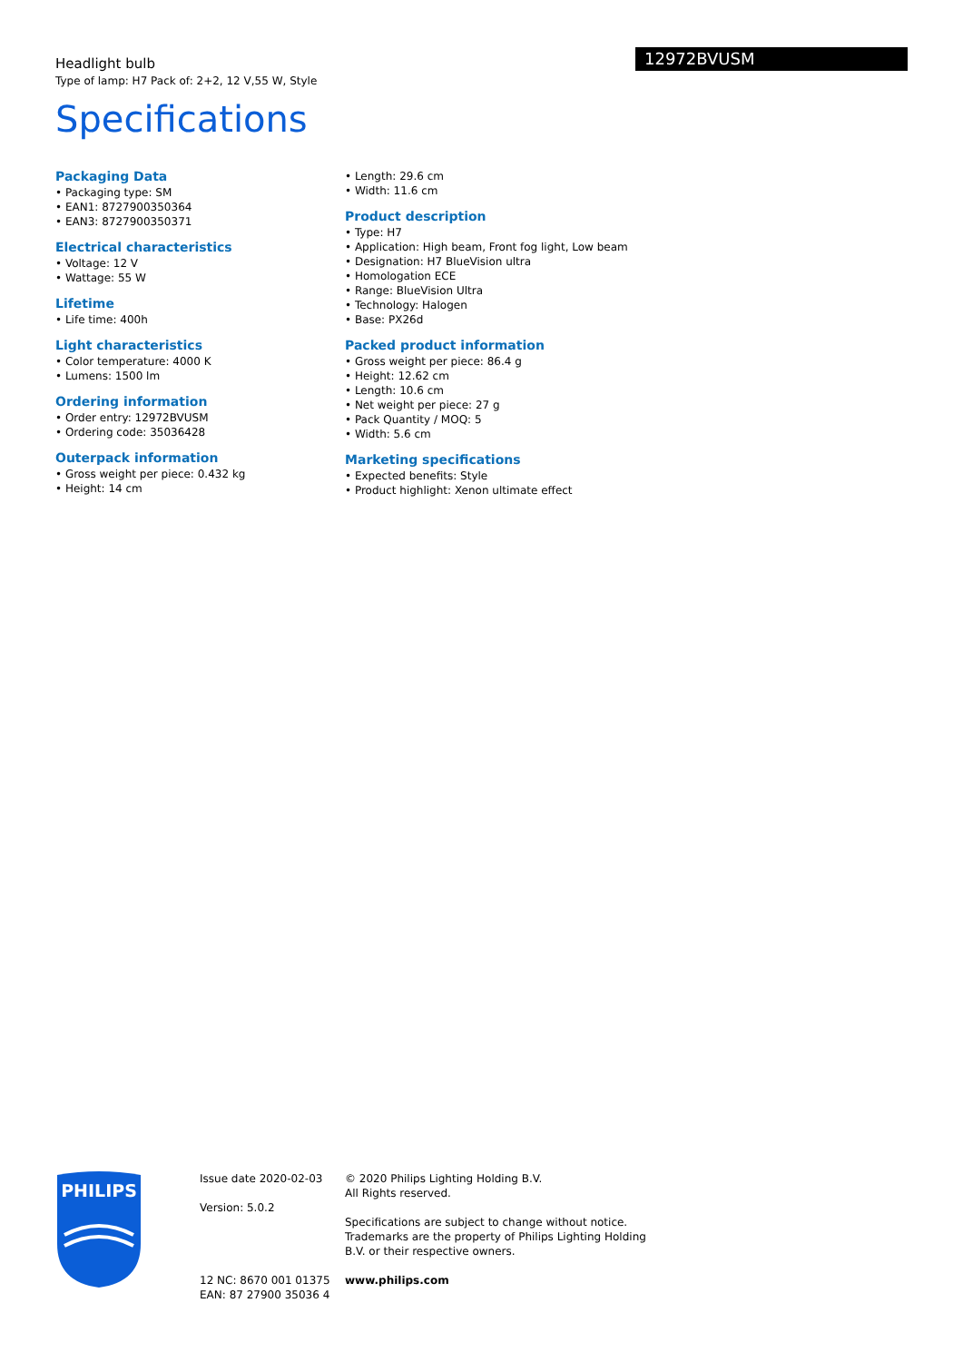Headlight bulb
Type of lamp: H7 Pack of: 2+2, 12 V,55 W, Style
12972BVUSM
Specifications
Packaging Data
• Packaging type: SM
• EAN1: 8727900350364
• EAN3: 8727900350371
Electrical characteristics
• Voltage: 12 V
• Wattage: 55 W
Lifetime
• Life time: 400h
Light characteristics
• Color temperature: 4000 K
• Lumens: 1500 lm
Ordering information
• Order entry: 12972BVUSM
• Ordering code: 35036428
Outerpack information
• Gross weight per piece: 0.432 kg
• Height: 14 cm
• Length: 29.6 cm
• Width: 11.6 cm
Product description
• Type: H7
• Application: High beam, Front fog light, Low beam
• Designation: H7 BlueVision ultra
• Homologation ECE
• Range: BlueVision Ultra
• Technology: Halogen
• Base: PX26d
Packed product information
• Gross weight per piece: 86.4 g
• Height: 12.62 cm
• Length: 10.6 cm
• Net weight per piece: 27 g
• Pack Quantity / MOQ: 5
• Width: 5.6 cm
Marketing specifications
• Expected benefits: Style
• Product highlight: Xenon ultimate effect
PHILIPS
Issue date 2020-02-03
Version: 5.0.2
12 NC: 8670 001 01375
EAN: 87 27900 35036 4
© 2020 Philips Lighting Holding B.V.
All Rights reserved.
Specifications are subject to change without notice.
Trademarks are the property of Philips Lighting Holding
B.V. or their respective owners.
www.philips.com